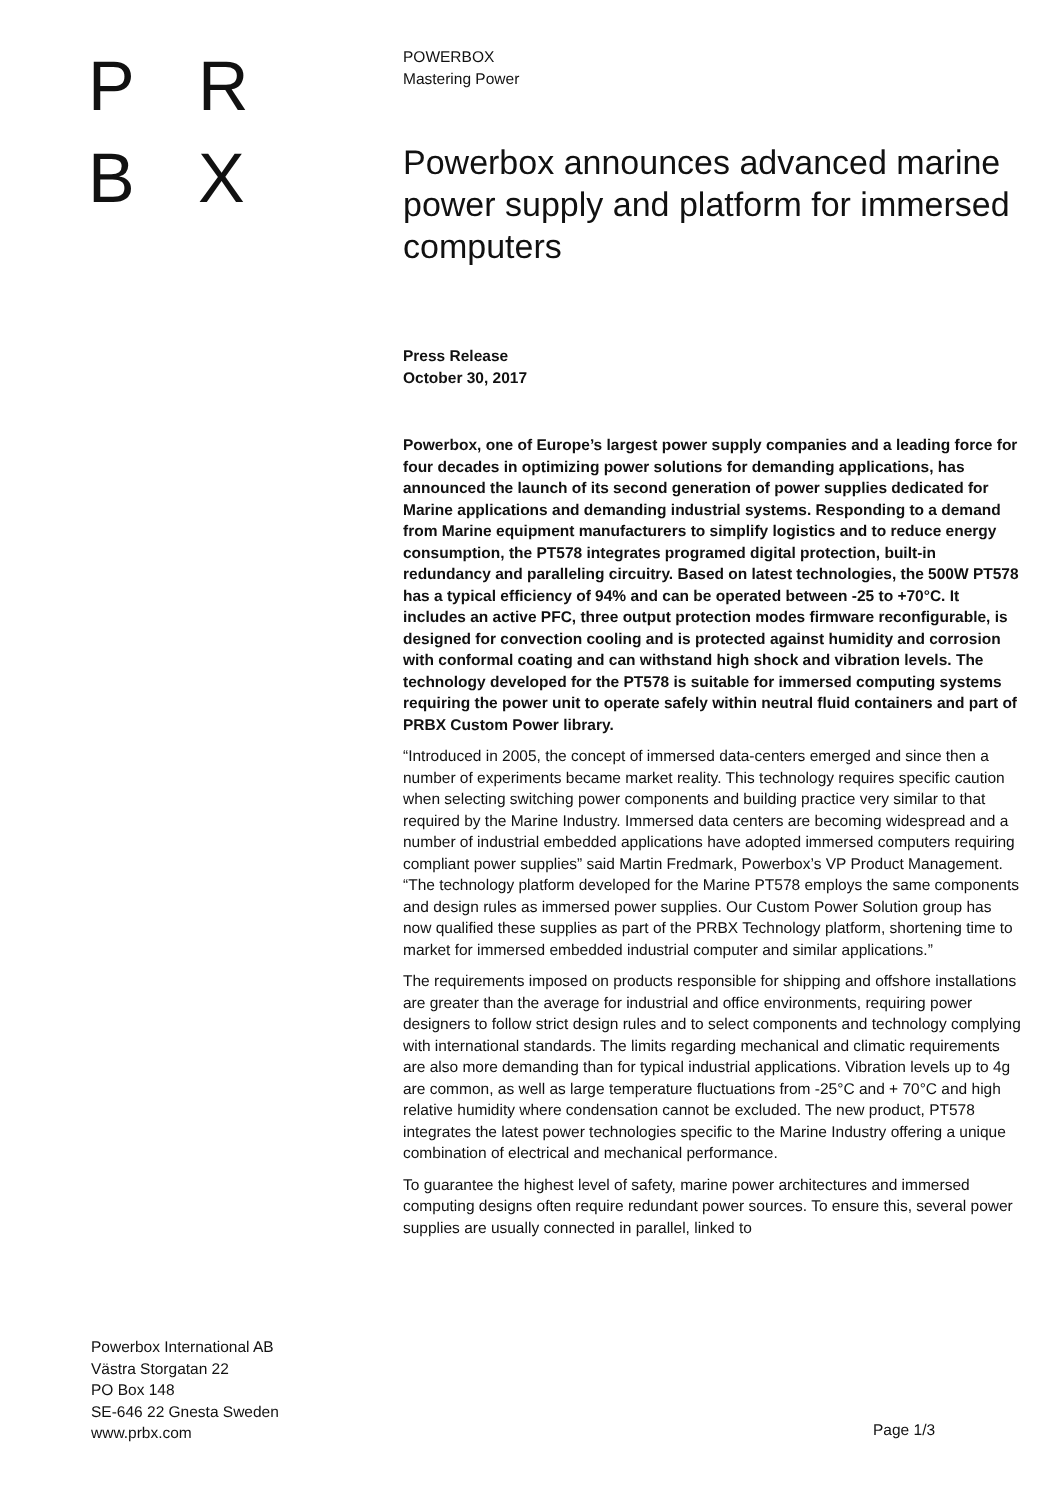PRBX
POWERBOX
Mastering Power
Powerbox announces advanced marine power supply and platform for immersed computers
Press Release
October 30, 2017
Powerbox, one of Europe’s largest power supply companies and a leading force for four decades in optimizing power solutions for demanding applications, has announced the launch of its second generation of power supplies dedicated for Marine applications and demanding industrial systems. Responding to a demand from Marine equipment manufacturers to simplify logistics and to reduce energy consumption, the PT578 integrates programed digital protection, built-in redundancy and paralleling circuitry. Based on latest technologies, the 500W PT578 has a typical efficiency of 94% and can be operated between -25 to +70°C. It includes an active PFC, three output protection modes firmware reconfigurable, is designed for convection cooling and is protected against humidity and corrosion with conformal coating and can withstand high shock and vibration levels. The technology developed for the PT578 is suitable for immersed computing systems requiring the power unit to operate safely within neutral fluid containers and part of PRBX Custom Power library.
“Introduced in 2005, the concept of immersed data-centers emerged and since then a number of experiments became market reality. This technology requires specific caution when selecting switching power components and building practice very similar to that required by the Marine Industry. Immersed data centers are becoming widespread and a number of industrial embedded applications have adopted immersed computers requiring compliant power supplies” said Martin Fredmark, Powerbox’s VP Product Management. “The technology platform developed for the Marine PT578 employs the same components and design rules as immersed power supplies. Our Custom Power Solution group has now qualified these supplies as part of the PRBX Technology platform, shortening time to market for immersed embedded industrial computer and similar applications.”
The requirements imposed on products responsible for shipping and offshore installations are greater than the average for industrial and office environments, requiring power designers to follow strict design rules and to select components and technology complying with international standards. The limits regarding mechanical and climatic requirements are also more demanding than for typical industrial applications. Vibration levels up to 4g are common, as well as large temperature fluctuations from -25°C and + 70°C and high relative humidity where condensation cannot be excluded. The new product, PT578 integrates the latest power technologies specific to the Marine Industry offering a unique combination of electrical and mechanical performance.
To guarantee the highest level of safety, marine power architectures and immersed computing designs often require redundant power sources. To ensure this, several power supplies are usually connected in parallel, linked to
Powerbox International AB
Västra Storgatan 22
PO Box 148
SE-646 22 Gnesta Sweden
www.prbx.com
Page 1/3